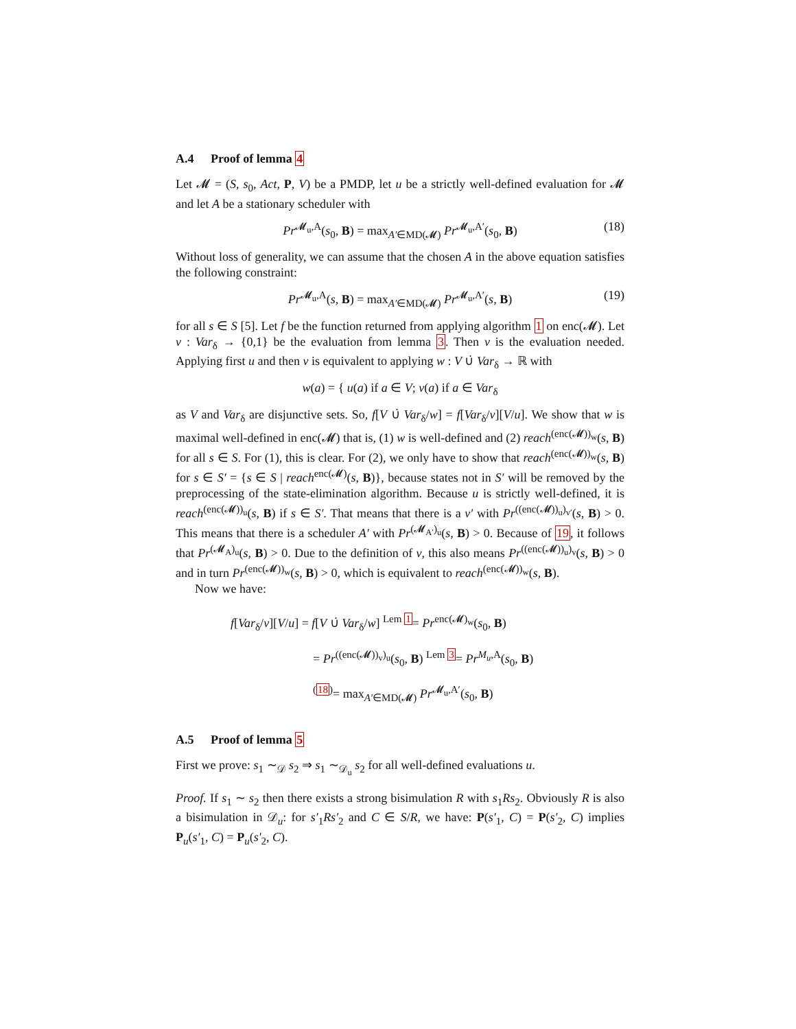A.4 Proof of lemma 4
Let 𝓜 = (S, s<sub>0</sub>, Act, P, V) be a PMDP, let u be a strictly well-defined evaluation for 𝓜 and let A be a stationary scheduler with
Pr<sup>𝓜<sub>u</sub>,A</sup>(s<sub>0</sub>, B) = max<sub>A′∈MD(𝓜)</sub> Pr<sup>𝓜<sub>u</sub>,A′</sup>(s<sub>0</sub>, B) (18)
Without loss of generality, we can assume that the chosen A in the above equation satisfies the following constraint:
Pr<sup>𝓜<sub>u</sub>,A</sup>(s, B) = max<sub>A′∈MD(𝓜)</sub> Pr<sup>𝓜<sub>u</sub>,A′</sup>(s, B) (19)
for all s ∈ S [5]. Let f be the function returned from applying algorithm 1 on enc(𝓜). Let v : Var<sub>δ</sub> → {0,1} be the evaluation from lemma 3. Then v is the evaluation needed. Applying first u and then v is equivalent to applying w : V ∪̇ Var<sub>δ</sub> → ℝ with
w(a) = { u(a) if a ∈ V; v(a) if a ∈ Var<sub>δ</sub>
as V and Var<sub>δ</sub> are disjunctive sets. So, f[V ∪̇ Var<sub>δ</sub>/w] = f[Var<sub>δ</sub>/v][V/u]. We show that w is maximal well-defined in enc(𝓜) that is, (1) w is well-defined and (2) reach<sup>(enc(𝓜))<sub>w</sub></sup>(s, B) for all s ∈ S. For (1), this is clear. For (2), we only have to show that reach<sup>(enc(𝓜))<sub>w</sub></sup>(s, B) for s ∈ S′ = {s ∈ S | reach<sup>enc(𝓜)</sup>(s, B)}, because states not in S′ will be removed by the preprocessing of the state-elimination algorithm. Because u is strictly well-defined, it is reach<sup>(enc(𝓜))<sub>u</sub></sup>(s, B) if s ∈ S′. That means that there is a v′ with Pr<sup>((enc(𝓜))<sub>u</sub>)<sub>v′</sub></sup>(s, B) > 0. This means that there is a scheduler A′ with Pr<sup>(𝓜<sub>A′</sub>)<sub>u</sub></sup>(s, B) > 0. Because of 19, it follows that Pr<sup>(𝓜<sub>A</sub>)<sub>u</sub></sup>(s, B) > 0. Due to the definition of v, this also means Pr<sup>((enc(𝓜))<sub>u</sub>)<sub>v</sub></sup>(s, B) > 0 and in turn Pr<sup>(enc(𝓜))<sub>w</sub></sup>(s, B) > 0, which is equivalent to reach<sup>(enc(𝓜))<sub>w</sub></sup>(s, B).
Now we have:
f[Var<sub>δ</sub>/v][V/u] = f[V ∪̇ Var<sub>δ</sub>/w] <sup>Lem 1</sup>= Pr<sup>enc(𝓜)<sub>w</sub></sup>(s<sub>0</sub>, B)
= Pr<sup>((enc(𝓜))<sub>v</sub>)<sub>u</sub></sup>(s<sub>0</sub>, B) <sup>Lem 3</sup>= Pr<sup>M<sub>u</sub>,A</sup>(s<sub>0</sub>, B)
<sup>(18)</sup>= max<sub>A′∈MD(𝓜)</sub> Pr<sup>𝓜<sub>u</sub>,A′</sup>(s<sub>0</sub>, B)
A.5 Proof of lemma 5
First we prove: s<sub>1</sub> ∼<sub>𝒟</sub> s<sub>2</sub> ⇒ s<sub>1</sub> ∼<sub>𝒟<sub>u</sub></sub> s<sub>2</sub> for all well-defined evaluations u.
Proof. If s<sub>1</sub> ∼ s<sub>2</sub> then there exists a strong bisimulation R with s<sub>1</sub>Rs<sub>2</sub>. Obviously R is also a bisimulation in 𝒟<sub>u</sub>: for s′<sub>1</sub>Rs′<sub>2</sub> and C ∈ S/R, we have: P(s′<sub>1</sub>, C) = P(s′<sub>2</sub>, C) implies P<sub>u</sub>(s′<sub>1</sub>, C) = P<sub>u</sub>(s′<sub>2</sub>, C).